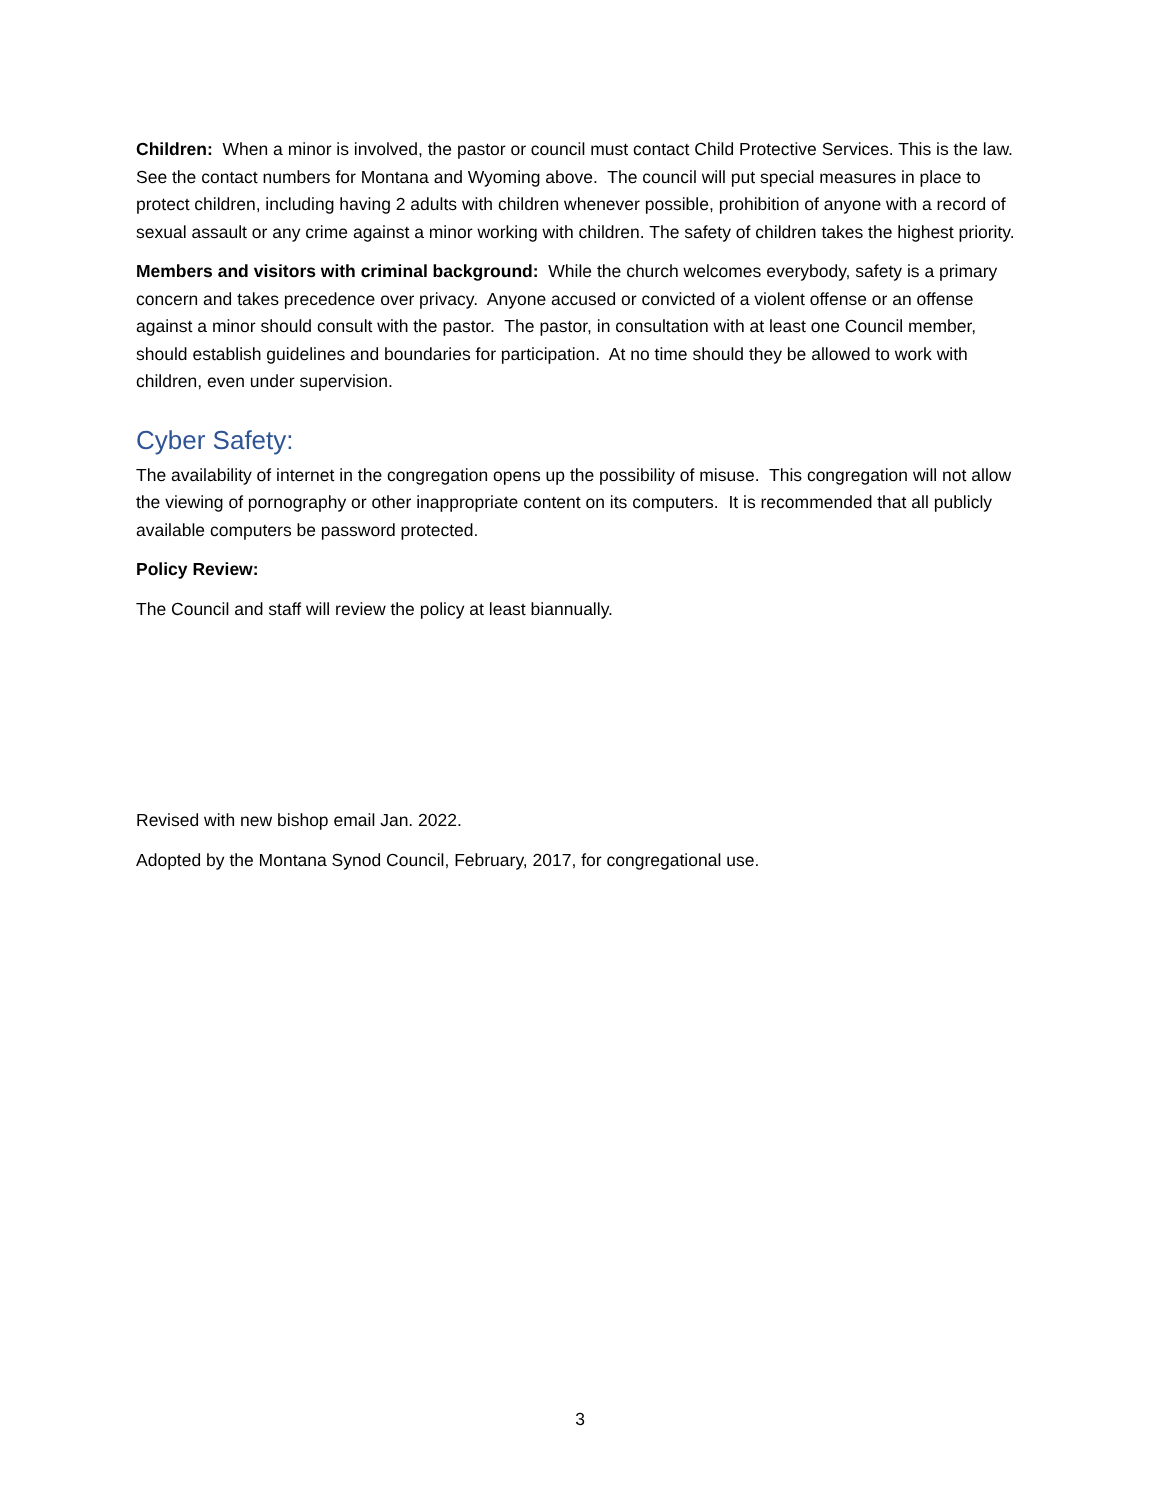Children: When a minor is involved, the pastor or council must contact Child Protective Services. This is the law. See the contact numbers for Montana and Wyoming above. The council will put special measures in place to protect children, including having 2 adults with children whenever possible, prohibition of anyone with a record of sexual assault or any crime against a minor working with children. The safety of children takes the highest priority.
Members and visitors with criminal background: While the church welcomes everybody, safety is a primary concern and takes precedence over privacy. Anyone accused or convicted of a violent offense or an offense against a minor should consult with the pastor. The pastor, in consultation with at least one Council member, should establish guidelines and boundaries for participation. At no time should they be allowed to work with children, even under supervision.
Cyber Safety:
The availability of internet in the congregation opens up the possibility of misuse. This congregation will not allow the viewing of pornography or other inappropriate content on its computers. It is recommended that all publicly available computers be password protected.
Policy Review:
The Council and staff will review the policy at least biannually.
Revised with new bishop email Jan. 2022.
Adopted by the Montana Synod Council, February, 2017, for congregational use.
3